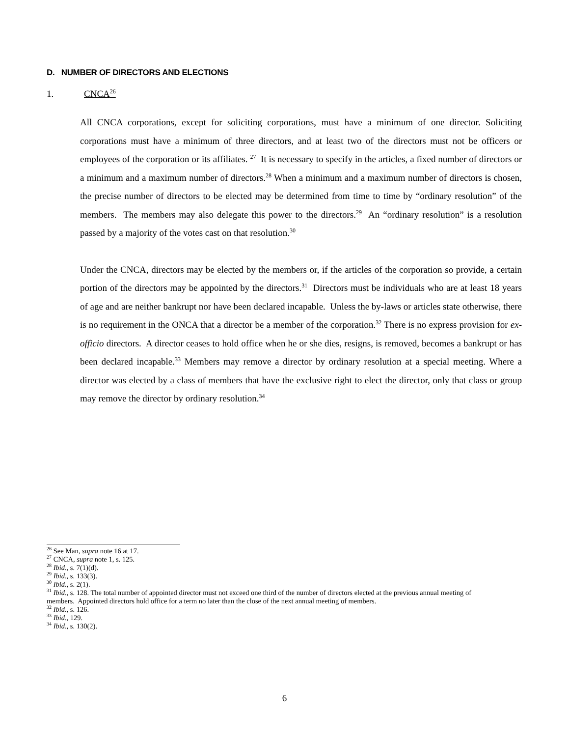D. NUMBER OF DIRECTORS AND ELECTIONS
1. CNCA<sup>26</sup>
All CNCA corporations, except for soliciting corporations, must have a minimum of one director. Soliciting corporations must have a minimum of three directors, and at least two of the directors must not be officers or employees of the corporation or its affiliates. <sup>27</sup> It is necessary to specify in the articles, a fixed number of directors or a minimum and a maximum number of directors.<sup>28</sup> When a minimum and a maximum number of directors is chosen, the precise number of directors to be elected may be determined from time to time by “ordinary resolution” of the members. The members may also delegate this power to the directors.<sup>29</sup> An “ordinary resolution” is a resolution passed by a majority of the votes cast on that resolution.<sup>30</sup>
Under the CNCA, directors may be elected by the members or, if the articles of the corporation so provide, a certain portion of the directors may be appointed by the directors.<sup>31</sup> Directors must be individuals who are at least 18 years of age and are neither bankrupt nor have been declared incapable. Unless the by-laws or articles state otherwise, there is no requirement in the ONCA that a director be a member of the corporation.<sup>32</sup> There is no express provision for ex-officio directors. A director ceases to hold office when he or she dies, resigns, is removed, becomes a bankrupt or has been declared incapable.<sup>33</sup> Members may remove a director by ordinary resolution at a special meeting. Where a director was elected by a class of members that have the exclusive right to elect the director, only that class or group may remove the director by ordinary resolution.<sup>34</sup>
<sup>26</sup> See Man, supra note 16 at 17.
<sup>27</sup> CNCA, supra note 1, s. 125.
<sup>28</sup> Ibid., s. 7(1)(d).
<sup>29</sup> Ibid., s. 133(3).
<sup>30</sup> Ibid., s. 2(1).
<sup>31</sup> Ibid., s. 128. The total number of appointed director must not exceed one third of the number of directors elected at the previous annual meeting of members. Appointed directors hold office for a term no later than the close of the next annual meeting of members.
<sup>32</sup> Ibid., s. 126.
<sup>33</sup> Ibid., 129.
<sup>34</sup> Ibid., s. 130(2).
6